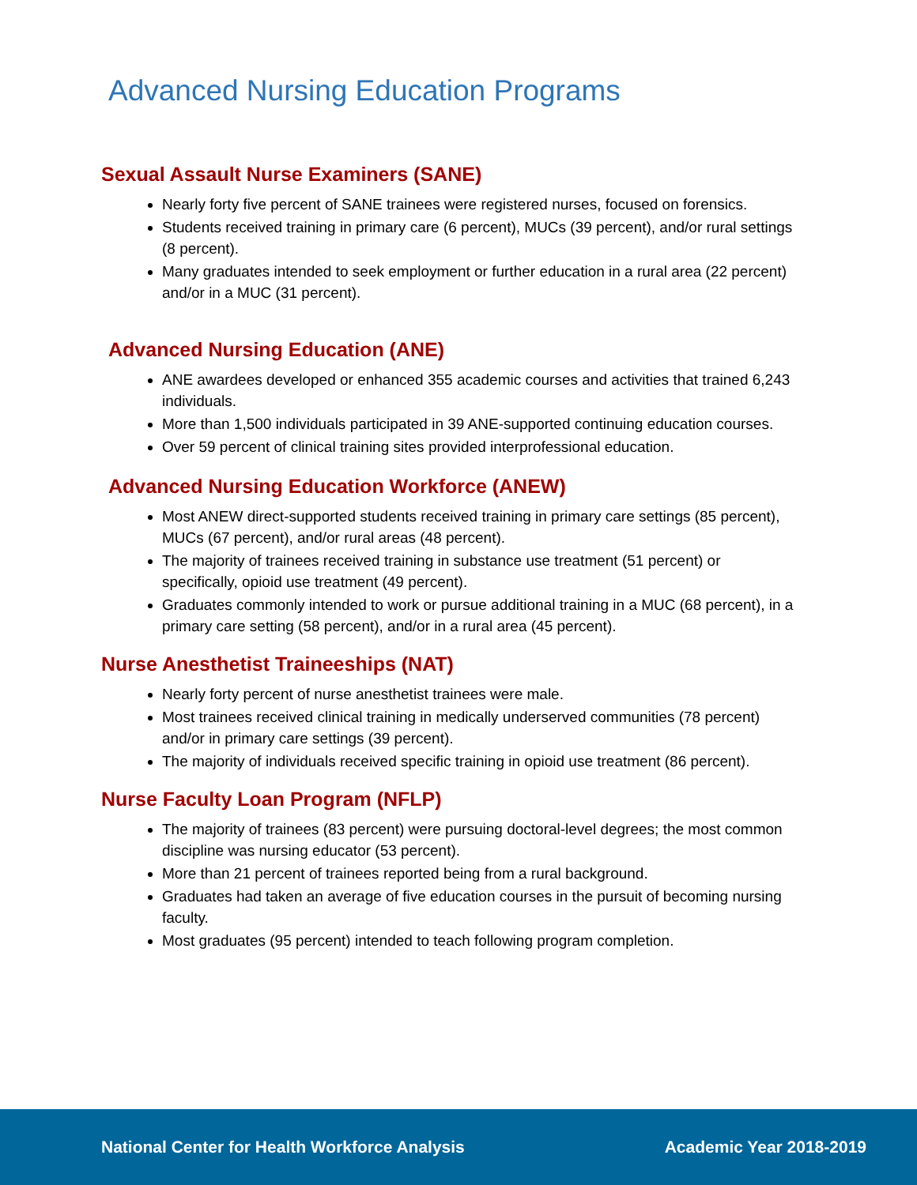Advanced Nursing Education Programs
Sexual Assault Nurse Examiners (SANE)
Nearly forty five percent of SANE trainees were registered nurses, focused on forensics.
Students received training in primary care (6 percent), MUCs (39 percent), and/or rural settings (8 percent).
Many graduates intended to seek employment or further education in a rural area (22 percent) and/or in a MUC (31 percent).
Advanced Nursing Education (ANE)
ANE awardees developed or enhanced 355 academic courses and activities that trained 6,243 individuals.
More than 1,500 individuals participated in 39 ANE-supported continuing education courses.
Over 59 percent of clinical training sites provided interprofessional education.
Advanced Nursing Education Workforce (ANEW)
Most ANEW direct-supported students received training in primary care settings (85 percent), MUCs (67 percent), and/or rural areas (48 percent).
The majority of trainees received training in substance use treatment (51 percent) or specifically, opioid use treatment (49 percent).
Graduates commonly intended to work or pursue additional training in a MUC (68 percent), in a primary care setting (58 percent), and/or in a rural area (45 percent).
Nurse Anesthetist Traineeships (NAT)
Nearly forty percent of nurse anesthetist trainees were male.
Most trainees received clinical training in medically underserved communities (78 percent) and/or in primary care settings (39 percent).
The majority of individuals received specific training in opioid use treatment (86 percent).
Nurse Faculty Loan Program (NFLP)
The majority of trainees (83 percent) were pursuing doctoral-level degrees; the most common discipline was nursing educator (53 percent).
More than 21 percent of trainees reported being from a rural background.
Graduates had taken an average of five education courses in the pursuit of becoming nursing faculty.
Most graduates (95 percent) intended to teach following program completion.
National Center for Health Workforce Analysis Academic Year 2018-2019